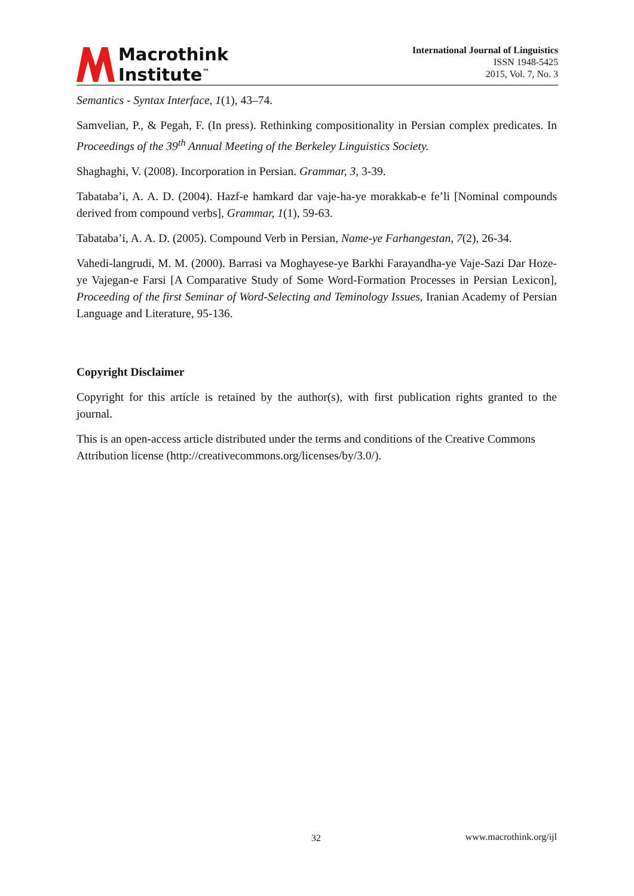Macrothink
Institute<sup>™</sup>
International Journal of Linguistics
ISSN 1948-5425
2015, Vol. 7, No. 3
Semantics - Syntax Interface, 1(1), 43–74.
Samvelian, P., & Pegah, F. (In press). Rethinking compositionality in Persian complex predicates. In Proceedings of the 39<sup>th</sup> Annual Meeting of the Berkeley Linguistics Society.
Shaghaghi, V. (2008). Incorporation in Persian. Grammar, 3, 3-39.
Tabataba’i, A. A. D. (2004). Hazf-e hamkard dar vaje-ha-ye morakkab-e fe’li [Nominal compounds derived from compound verbs], Grammar, 1(1), 59-63.
Tabataba’i, A. A. D. (2005). Compound Verb in Persian, Name-ye Farhangestan, 7(2), 26-34.
Vahedi-langrudi, M. M. (2000). Barrasi va Moghayese-ye Barkhi Farayandha-ye Vaje-Sazi Dar Hoze-ye Vajegan-e Farsi [A Comparative Study of Some Word-Formation Processes in Persian Lexicon], Proceeding of the first Seminar of Word-Selecting and Teminology Issues, Iranian Academy of Persian Language and Literature, 95-136.
Copyright Disclaimer
Copyright for this article is retained by the author(s), with first publication rights granted to the journal.
This is an open-access article distributed under the terms and conditions of the Creative Commons Attribution license (http://creativecommons.org/licenses/by/3.0/).
32 www.macrothink.org/ijl